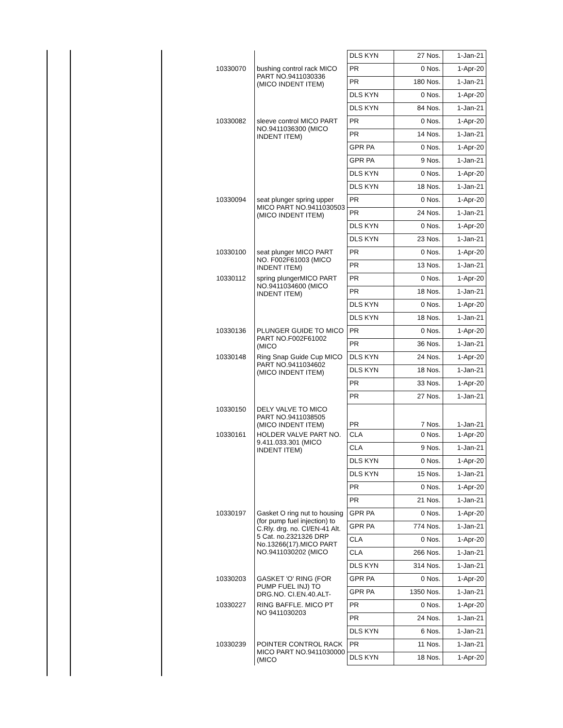| | | DLS KYN | 27 Nos. | 1-Jan-21 |
| 10330070 | bushing control rack MICO PART NO.9411030336 (MICO INDENT ITEM) | PR | 0 Nos. | 1-Apr-20 |
| | | PR | 180 Nos. | 1-Jan-21 |
| | | DLS KYN | 0 Nos. | 1-Apr-20 |
| | | DLS KYN | 84 Nos. | 1-Jan-21 |
| 10330082 | sleeve control MICO PART NO.9411036300 (MICO INDENT ITEM) | PR | 0 Nos. | 1-Apr-20 |
| | | PR | 14 Nos. | 1-Jan-21 |
| | | GPR PA | 0 Nos. | 1-Apr-20 |
| | | GPR PA | 9 Nos. | 1-Jan-21 |
| | | DLS KYN | 0 Nos. | 1-Apr-20 |
| | | DLS KYN | 18 Nos. | 1-Jan-21 |
| 10330094 | seat plunger spring upper MICO PART NO.9411030503 (MICO INDENT ITEM) | PR | 0 Nos. | 1-Apr-20 |
| | | PR | 24 Nos. | 1-Jan-21 |
| | | DLS KYN | 0 Nos. | 1-Apr-20 |
| | | DLS KYN | 23 Nos. | 1-Jan-21 |
| 10330100 | seat plunger MICO PART NO. F002F61003 (MICO INDENT ITEM) | PR | 0 Nos. | 1-Apr-20 |
| | | PR | 13 Nos. | 1-Jan-21 |
| 10330112 | spring plungerMICO PART NO.9411034600 (MICO INDENT ITEM) | PR | 0 Nos. | 1-Apr-20 |
| | | PR | 18 Nos. | 1-Jan-21 |
| | | DLS KYN | 0 Nos. | 1-Apr-20 |
| | | DLS KYN | 18 Nos. | 1-Jan-21 |
| 10330136 | PLUNGER GUIDE TO MICO PART NO.F002F61002 (MICO | PR | 0 Nos. | 1-Apr-20 |
| | | PR | 36 Nos. | 1-Jan-21 |
| 10330148 | Ring Snap Guide Cup MICO PART NO.9411034602 (MICO INDENT ITEM) | DLS KYN | 24 Nos. | 1-Apr-20 |
| | | DLS KYN | 18 Nos. | 1-Jan-21 |
| | | PR | 33 Nos. | 1-Apr-20 |
| | | PR | 27 Nos. | 1-Jan-21 |
| 10330150 | DELY VALVE TO MICO PART NO.9411038505 (MICO INDENT ITEM) | PR | 7 Nos. | 1-Jan-21 |
| 10330161 | HOLDER VALVE PART NO. 9.411.033.301 (MICO INDENT ITEM) | CLA | 0 Nos. | 1-Apr-20 |
| | | CLA | 9 Nos. | 1-Jan-21 |
| | | DLS KYN | 0 Nos. | 1-Apr-20 |
| | | DLS KYN | 15 Nos. | 1-Jan-21 |
| | | PR | 0 Nos. | 1-Apr-20 |
| | | PR | 21 Nos. | 1-Jan-21 |
| 10330197 | Gasket O ring nut to housing (for pump fuel injection) to C.Rly. drg. no. CI/EN-41 Alt. 5 Cat. no.2321326 DRP No.13266(17).MICO PART NO.9411030202 (MICO | GPR PA | 0 Nos. | 1-Apr-20 |
| | | GPR PA | 774 Nos. | 1-Jan-21 |
| | | CLA | 0 Nos. | 1-Apr-20 |
| | | CLA | 266 Nos. | 1-Jan-21 |
| | | DLS KYN | 314 Nos. | 1-Jan-21 |
| 10330203 | GASKET 'O' RING (FOR PUMP FUEL INJ) TO DRG.NO. CI.EN.40.ALT- | GPR PA | 0 Nos. | 1-Apr-20 |
| | | GPR PA | 1350 Nos. | 1-Jan-21 |
| 10330227 | RING BAFFLE. MICO PT NO 9411030203 | PR | 0 Nos. | 1-Apr-20 |
| | | PR | 24 Nos. | 1-Jan-21 |
| | | DLS KYN | 6 Nos. | 1-Jan-21 |
| 10330239 | POINTER CONTROL RACK MICO PART NO.9411030000 (MICO | PR | 11 Nos. | 1-Jan-21 |
| | | DLS KYN | 18 Nos. | 1-Apr-20 |